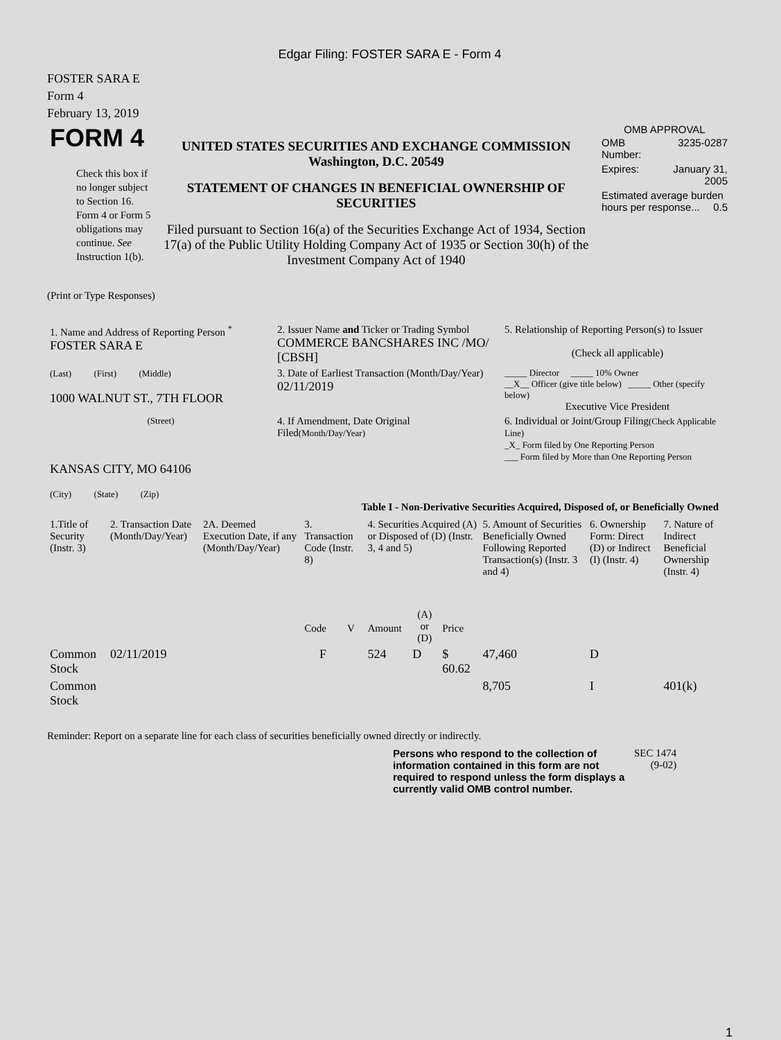Edgar Filing: FOSTER SARA E - Form 4
FOSTER SARA E
Form 4
February 13, 2019
| FORM 4 Check this box if no longer subject to Section 16. Form 4 or Form 5 obligations may continue. See Instruction 1(b). | UNITED STATES SECURITIES AND EXCHANGE COMMISSION Washington, D.C. 20549 STATEMENT OF CHANGES IN BENEFICIAL OWNERSHIP OF SECURITIES Filed pursuant to Section 16(a) of the Securities Exchange Act of 1934, Section 17(a) of the Public Utility Holding Company Act of 1935 or Section 30(h) of the Investment Company Act of 1940 | OMB APPROVAL / OMB Number: / 3235-0287 / / Expires: / January 31, 2005 / / Estimated average burden hours per response... 0.5 / / |
(Print or Type Responses)
| 1. Name and Address of Reporting Person <sup>*</sup> FOSTER SARA E | 2. Issuer Name and Ticker or Trading Symbol COMMERCE BANCSHARES INC /MO/ [CBSH] | 5. Relationship of Reporting Person(s) to Issuer (Check all applicable) |
| (Last) (First) (Middle) 1000 WALNUT ST., 7TH FLOOR | 3. Date of Earliest Transaction (Month/Day/Year) 02/11/2019 | _____ Director _____ 10% Owner __X__ Officer (give title below) _____ Other (specify below) Executive Vice President |
| (Street) KANSAS CITY, MO 64106 (City) (State) (Zip) | 4. If Amendment, Date Original Filed (Month/Day/Year) | 6. Individual or Joint/Group Filing (Check Applicable Line) _X_ Form filed by One Reporting Person ___ Form filed by More than One Reporting Person |
Table I - Non-Derivative Securities Acquired, Disposed of, or Beneficially Owned
| 1.Title of Security (Instr. 3) | 2. Transaction Date (Month/Day/Year) | 2A. Deemed Execution Date, if any (Month/Day/Year) | 3. Transaction Code (Instr. 8) | | 4. Securities Acquired (A) or Disposed of (D) (Instr. 3, 4 and 5) | | | 5. Amount of Securities Beneficially Owned Following Reported Transaction(s) (Instr. 3 and 4) | 6. Ownership Form: Direct (D) or Indirect (I) (Instr. 4) | 7. Nature of Indirect Beneficial Ownership (Instr. 4) |
| --- | --- | --- | --- | --- | --- | --- | --- | --- | --- | --- |
| | | | Code | V | Amount | (A) or (D) | Price | | | |
| Common Stock | 02/11/2019 | | F | | 524 | D | $ 60.62 | 47,460 | D | |
| Common Stock | | | | | | | | 8,705 | I | 401(k) |
Reminder: Report on a separate line for each class of securities beneficially owned directly or indirectly.
| Persons who respond to the collection of information contained in this form are not required to respond unless the form displays a currently valid OMB control number. | SEC 1474 (9-02) |
1